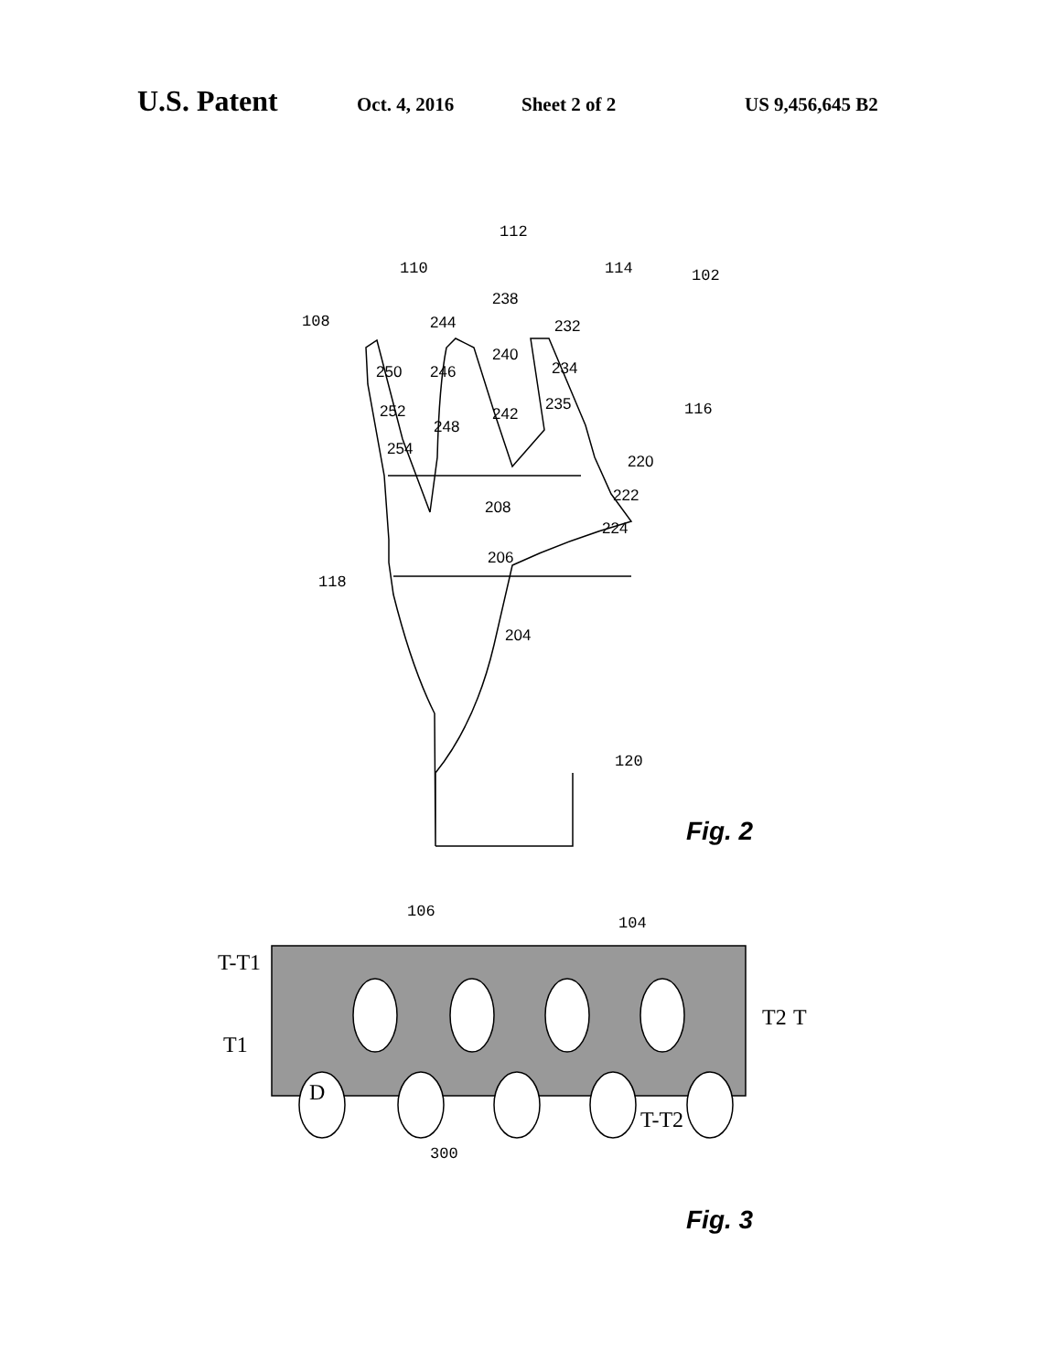U.S. Patent Oct. 4, 2016 Sheet 2 of 2 US 9,456,645 B2
112
110
114
102
108
116
118
120
238
244
232
240
246
234
250
252
235
242
248
254
220
222
224
208
206
204
Fig. 2
106
104
300
Fig. 3
T-T1
T1
D
T2
T
T-T2